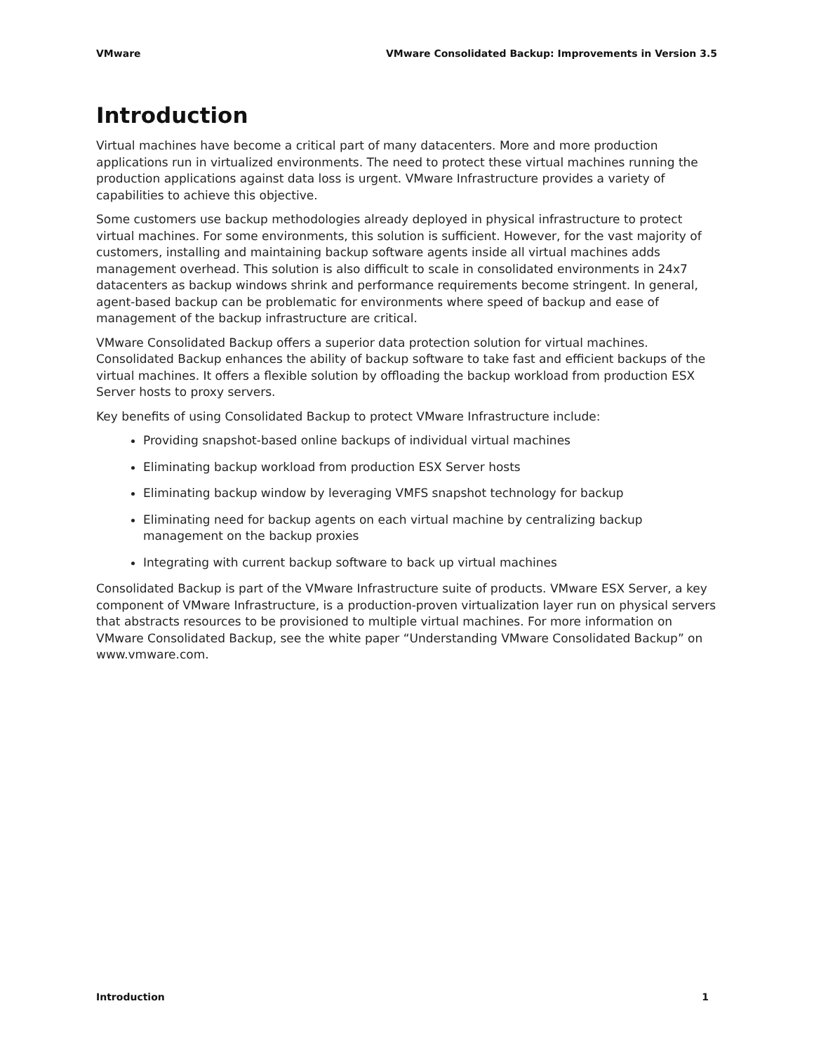VMware VMware Consolidated Backup: Improvements in Version 3.5
Introduction
Virtual machines have become a critical part of many datacenters. More and more production applications run in virtualized environments. The need to protect these virtual machines running the production applications against data loss is urgent. VMware Infrastructure provides a variety of capabilities to achieve this objective.
Some customers use backup methodologies already deployed in physical infrastructure to protect virtual machines. For some environments, this solution is sufficient. However, for the vast majority of customers, installing and maintaining backup software agents inside all virtual machines adds management overhead. This solution is also difficult to scale in consolidated environments in 24x7 datacenters as backup windows shrink and performance requirements become stringent. In general, agent-based backup can be problematic for environments where speed of backup and ease of management of the backup infrastructure are critical.
VMware Consolidated Backup offers a superior data protection solution for virtual machines. Consolidated Backup enhances the ability of backup software to take fast and efficient backups of the virtual machines. It offers a flexible solution by offloading the backup workload from production ESX Server hosts to proxy servers.
Key benefits of using Consolidated Backup to protect VMware Infrastructure include:
Providing snapshot-based online backups of individual virtual machines
Eliminating backup workload from production ESX Server hosts
Eliminating backup window by leveraging VMFS snapshot technology for backup
Eliminating need for backup agents on each virtual machine by centralizing backup management on the backup proxies
Integrating with current backup software to back up virtual machines
Consolidated Backup is part of the VMware Infrastructure suite of products. VMware ESX Server, a key component of VMware Infrastructure, is a production-proven virtualization layer run on physical servers that abstracts resources to be provisioned to multiple virtual machines. For more information on VMware Consolidated Backup, see the white paper “Understanding VMware Consolidated Backup” on www.vmware.com.
Introduction 1